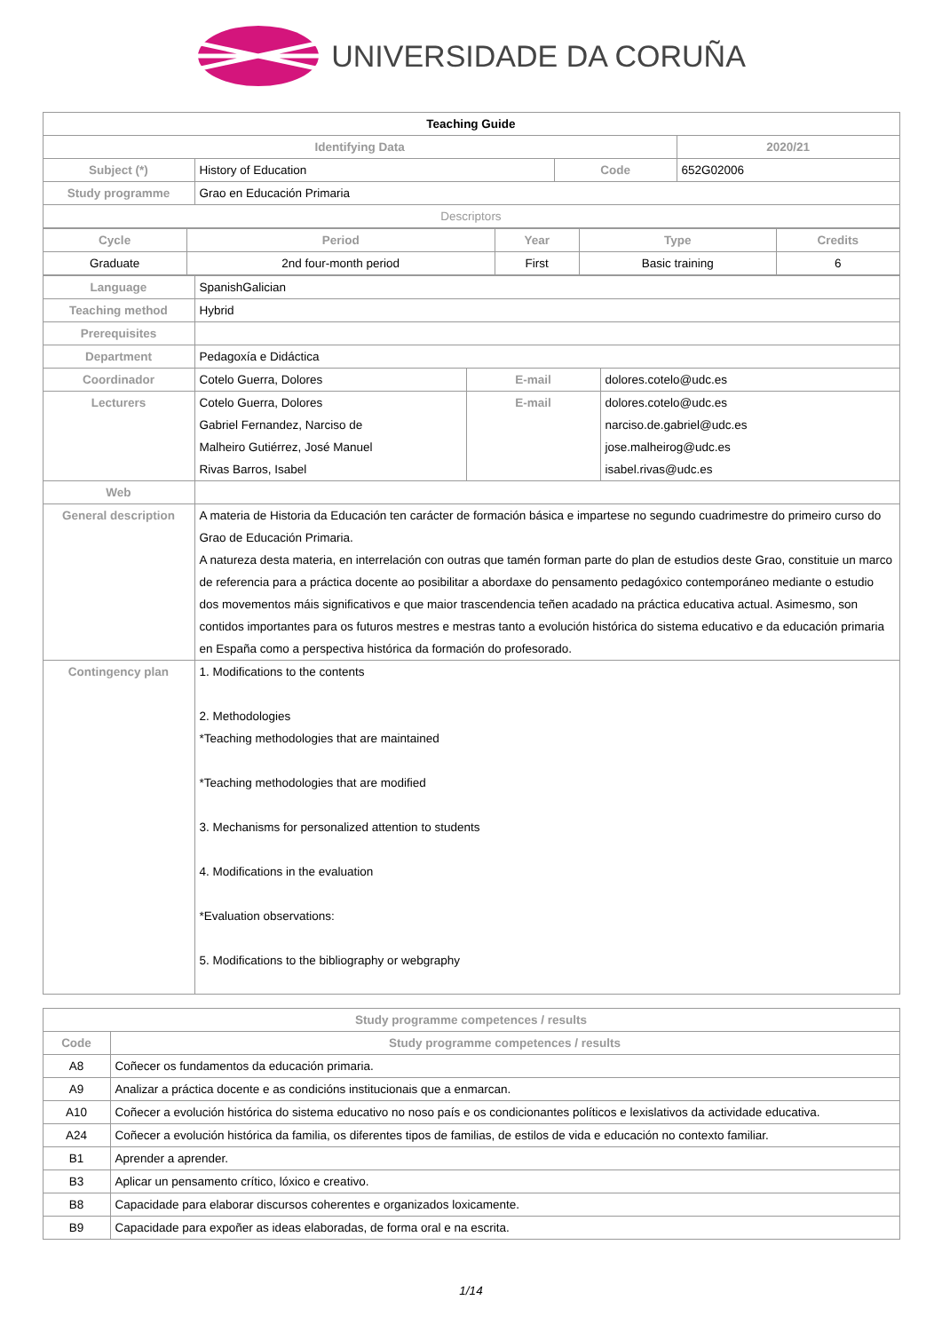UNIVERSIDADE DA CORUÑA
| Teaching Guide | | | |
| --- | --- | --- | --- |
| Identifying Data | | | 2020/21 |
| Subject (*) | History of Education | Code | 652G02006 |
| Study programme | Grao en Educación Primaria | | |
| Descriptors | | | |
| Cycle | Period | Year | Type | Credits |
| --- | --- | --- | --- | --- |
| Graduate | 2nd four-month period | First | Basic training | 6 |
| Language | SpanishGalician | | |
| Teaching method | Hybrid | | |
| Prerequisites | | | |
| Department | Pedagoxía e Didáctica | | |
| Coordinador | Cotelo Guerra, Dolores | E-mail | dolores.cotelo@udc.es |
| Lecturers | Cotelo Guerra, Dolores Gabriel Fernandez, Narciso de Malheiro Gutiérrez, José Manuel Rivas Barros, Isabel | E-mail | dolores.cotelo@udc.es narciso.de.gabriel@udc.es jose.malheirog@udc.es isabel.rivas@udc.es |
| Web | | | |
| General description | A materia de Historia da Educación ten carácter de formación básica e impartese no segundo cuadrimestre do primeiro curso do Grao de Educación Primaria. A natureza desta materia, en interrelación con outras que tamén forman parte do plan de estudios deste Grao, constituie un marco de referencia para a práctica docente ao posibilitar a abordaxe do pensamento pedagóxico contemporáneo mediante o estudio dos movementos máis significativos e que maior trascendencia teñen acadado na práctica educativa actual. Asimesmo, son contidos importantes para os futuros mestres e mestras tanto a evolución histórica do sistema educativo e da educación primaria en España como a perspectiva histórica da formación do profesorado. | | |
| Contingency plan | 1. Modifications to the contents 2. Methodologies *Teaching methodologies that are maintained *Teaching methodologies that are modified 3. Mechanisms for personalized attention to students 4. Modifications in the evaluation *Evaluation observations: 5. Modifications to the bibliography or webgraphy | | |
| Study programme competences / results | |
| --- | --- |
| Code | Study programme competences / results |
| A8 | Coñecer os fundamentos da educación primaria. |
| A9 | Analizar a práctica docente e as condicións institucionais que a enmarcan. |
| A10 | Coñecer a evolución histórica do sistema educativo no noso país e os condicionantes políticos e lexislativos da actividade educativa. |
| A24 | Coñecer a evolución histórica da familia, os diferentes tipos de familias, de estilos de vida e educación no contexto familiar. |
| B1 | Aprender a aprender. |
| B3 | Aplicar un pensamento crítico, lóxico e creativo. |
| B8 | Capacidade para elaborar discursos coherentes e organizados loxicamente. |
| B9 | Capacidade para expoñer as ideas elaboradas, de forma oral e na escrita. |
1/14